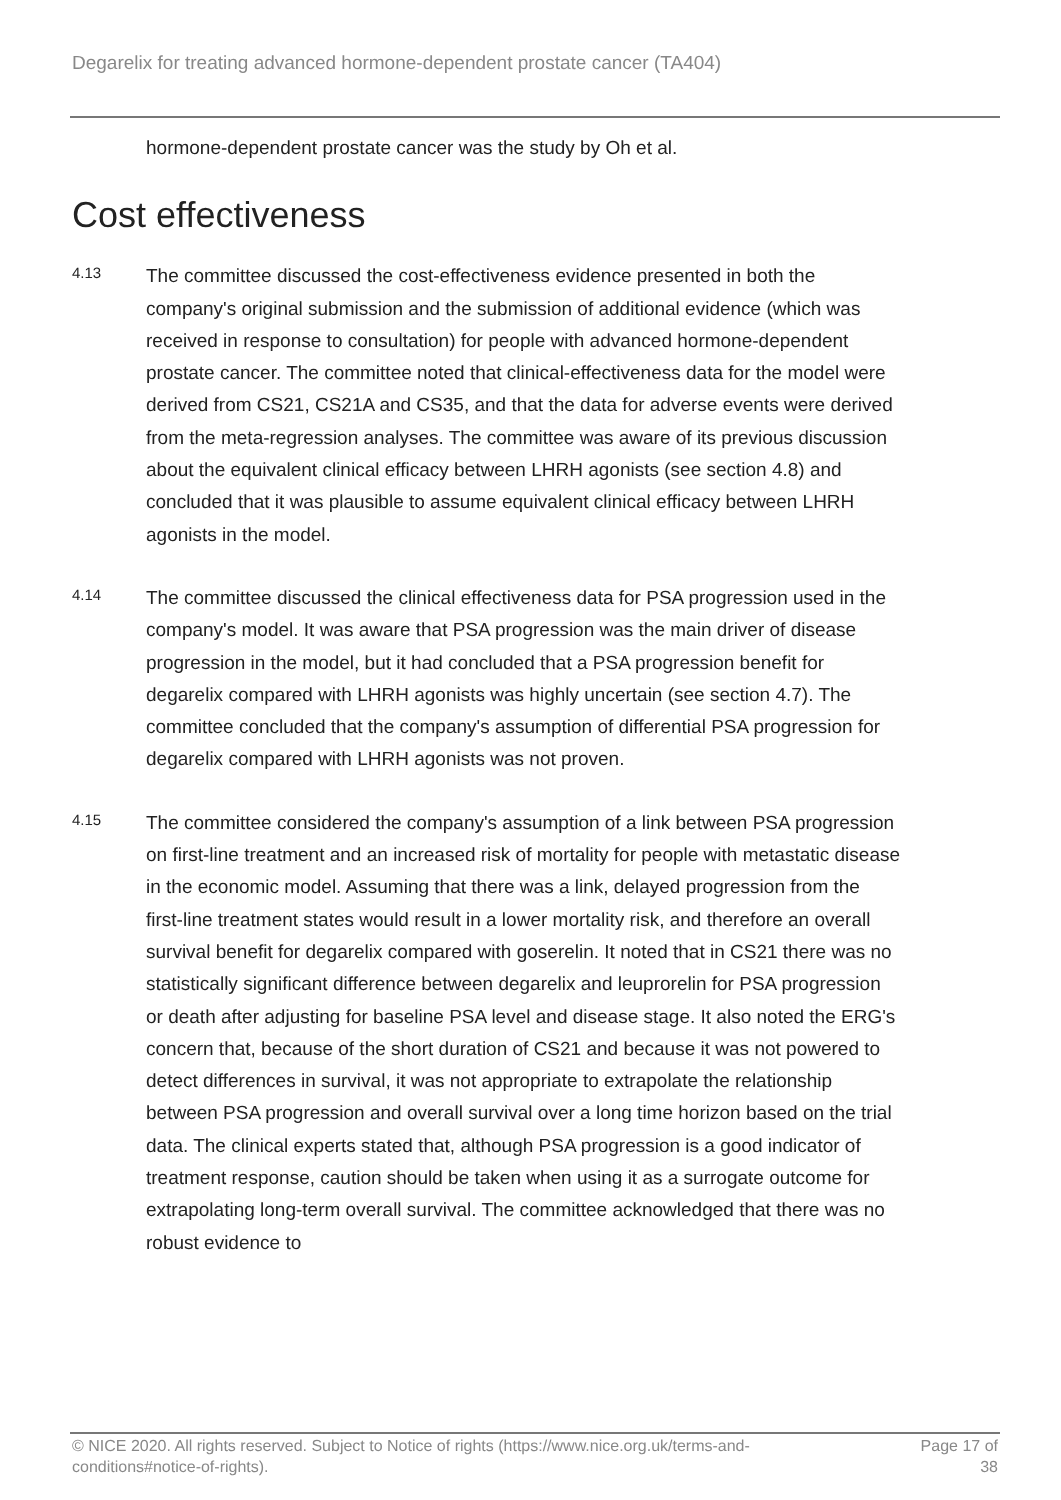Degarelix for treating advanced hormone-dependent prostate cancer (TA404)
hormone-dependent prostate cancer was the study by Oh et al.
Cost effectiveness
4.13
The committee discussed the cost-effectiveness evidence presented in both the company's original submission and the submission of additional evidence (which was received in response to consultation) for people with advanced hormone-dependent prostate cancer. The committee noted that clinical-effectiveness data for the model were derived from CS21, CS21A and CS35, and that the data for adverse events were derived from the meta-regression analyses. The committee was aware of its previous discussion about the equivalent clinical efficacy between LHRH agonists (see section 4.8) and concluded that it was plausible to assume equivalent clinical efficacy between LHRH agonists in the model.
4.14
The committee discussed the clinical effectiveness data for PSA progression used in the company's model. It was aware that PSA progression was the main driver of disease progression in the model, but it had concluded that a PSA progression benefit for degarelix compared with LHRH agonists was highly uncertain (see section 4.7). The committee concluded that the company's assumption of differential PSA progression for degarelix compared with LHRH agonists was not proven.
4.15
The committee considered the company's assumption of a link between PSA progression on first-line treatment and an increased risk of mortality for people with metastatic disease in the economic model. Assuming that there was a link, delayed progression from the first-line treatment states would result in a lower mortality risk, and therefore an overall survival benefit for degarelix compared with goserelin. It noted that in CS21 there was no statistically significant difference between degarelix and leuprorelin for PSA progression or death after adjusting for baseline PSA level and disease stage. It also noted the ERG's concern that, because of the short duration of CS21 and because it was not powered to detect differences in survival, it was not appropriate to extrapolate the relationship between PSA progression and overall survival over a long time horizon based on the trial data. The clinical experts stated that, although PSA progression is a good indicator of treatment response, caution should be taken when using it as a surrogate outcome for extrapolating long-term overall survival. The committee acknowledged that there was no robust evidence to
© NICE 2020. All rights reserved. Subject to Notice of rights (https://www.nice.org.uk/terms-and-
conditions#notice-of-rights).
Page 17 of
38